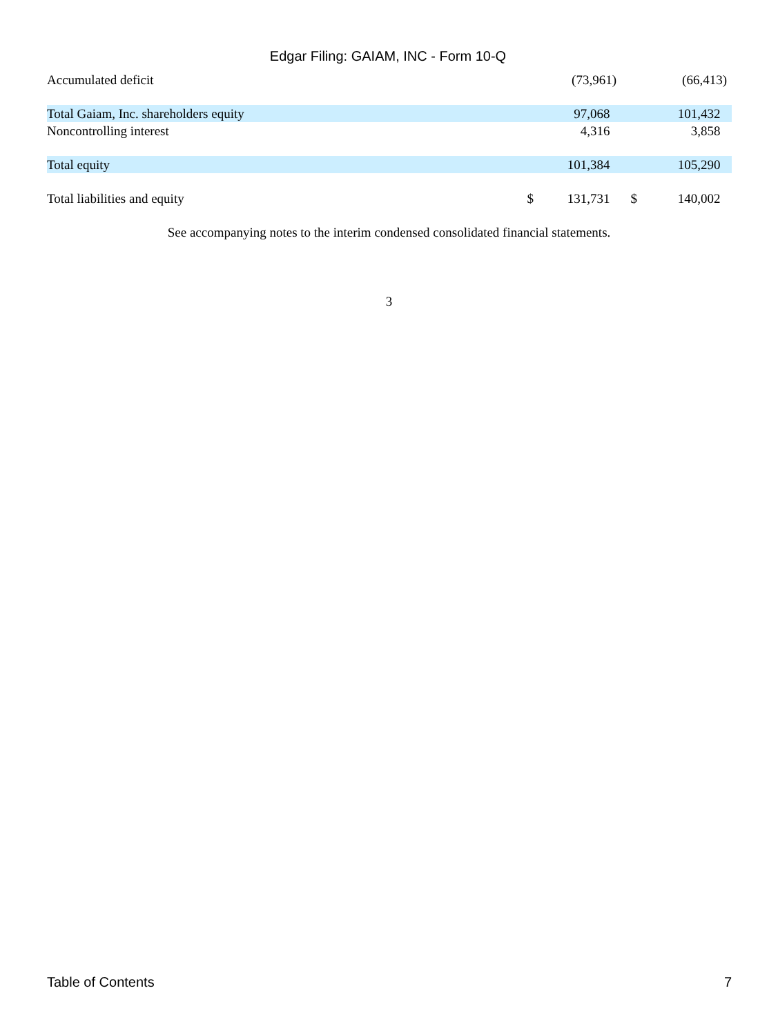Edgar Filing: GAIAM, INC - Form 10-Q
| Accumulated deficit | | (73,961) | | (66,413) | |
| Total Gaiam, Inc. shareholders equity | | 97,068 | | 101,432 | |
| Noncontrolling interest | | 4,316 | | 3,858 | |
| Total equity | | 101,384 | | 105,290 | |
| Total liabilities and equity | $ | 131,731 | $ | 140,002 | |
See accompanying notes to the interim condensed consolidated financial statements.
3
Table of Contents 7